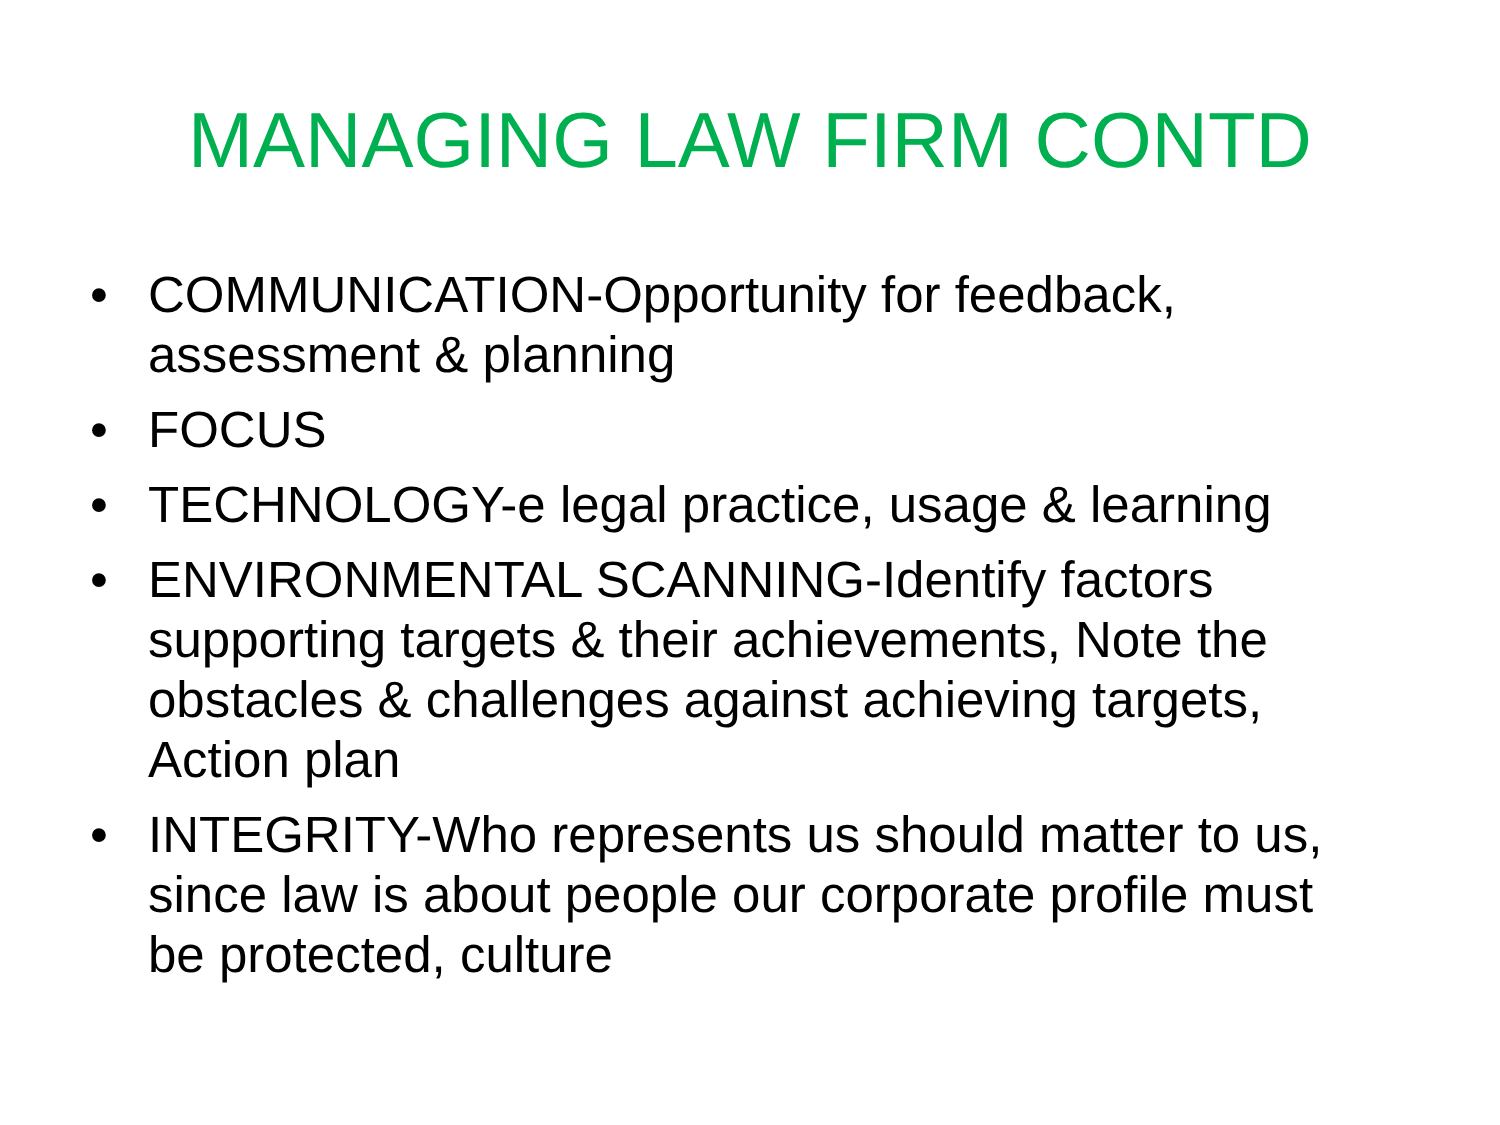MANAGING LAW FIRM CONTD
• COMMUNICATION-Opportunity for feedback, assessment & planning
• FOCUS
• TECHNOLOGY-e legal practice, usage & learning
• ENVIRONMENTAL SCANNING-Identify factors supporting targets & their achievements, Note the obstacles & challenges against achieving targets, Action plan
• INTEGRITY-Who represents us should matter to us, since law is about people our corporate profile must be protected, culture